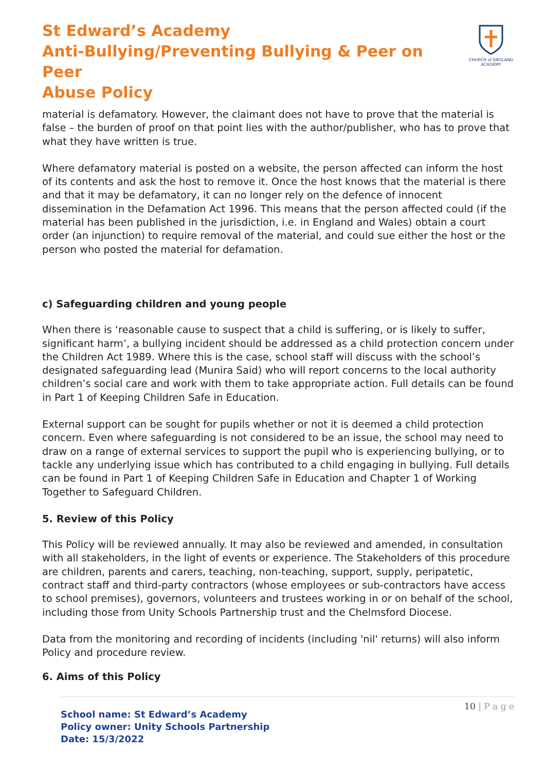St Edward’s Academy
Anti-Bullying/Preventing Bullying & Peer on Peer
Abuse Policy
CHURCH of ENGLAND ACADEMY
material is defamatory. However, the claimant does not have to prove that the material is false – the burden of proof on that point lies with the author/publisher, who has to prove that what they have written is true.
Where defamatory material is posted on a website, the person affected can inform the host of its contents and ask the host to remove it. Once the host knows that the material is there and that it may be defamatory, it can no longer rely on the defence of innocent dissemination in the Defamation Act 1996. This means that the person affected could (if the material has been published in the jurisdiction, i.e. in England and Wales) obtain a court order (an injunction) to require removal of the material, and could sue either the host or the person who posted the material for defamation.
c) Safeguarding children and young people
When there is ‘reasonable cause to suspect that a child is suffering, or is likely to suffer, significant harm’, a bullying incident should be addressed as a child protection concern under the Children Act 1989. Where this is the case, school staff will discuss with the school’s designated safeguarding lead (Munira Said) who will report concerns to the local authority children’s social care and work with them to take appropriate action. Full details can be found in Part 1 of Keeping Children Safe in Education.
External support can be sought for pupils whether or not it is deemed a child protection concern. Even where safeguarding is not considered to be an issue, the school may need to draw on a range of external services to support the pupil who is experiencing bullying, or to tackle any underlying issue which has contributed to a child engaging in bullying. Full details can be found in Part 1 of Keeping Children Safe in Education and Chapter 1 of Working Together to Safeguard Children.
5. Review of this Policy
This Policy will be reviewed annually. It may also be reviewed and amended, in consultation with all stakeholders, in the light of events or experience. The Stakeholders of this procedure are children, parents and carers, teaching, non-teaching, support, supply, peripatetic, contract staff and third-party contractors (whose employees or sub-contractors have access to school premises), governors, volunteers and trustees working in or on behalf of the school, including those from Unity Schools Partnership trust and the Chelmsford Diocese.
Data from the monitoring and recording of incidents (including 'nil' returns) will also inform Policy and procedure review.
6. Aims of this Policy
10 | P a g e
School name: St Edward’s Academy
Policy owner: Unity Schools Partnership
Date: 15/3/2022